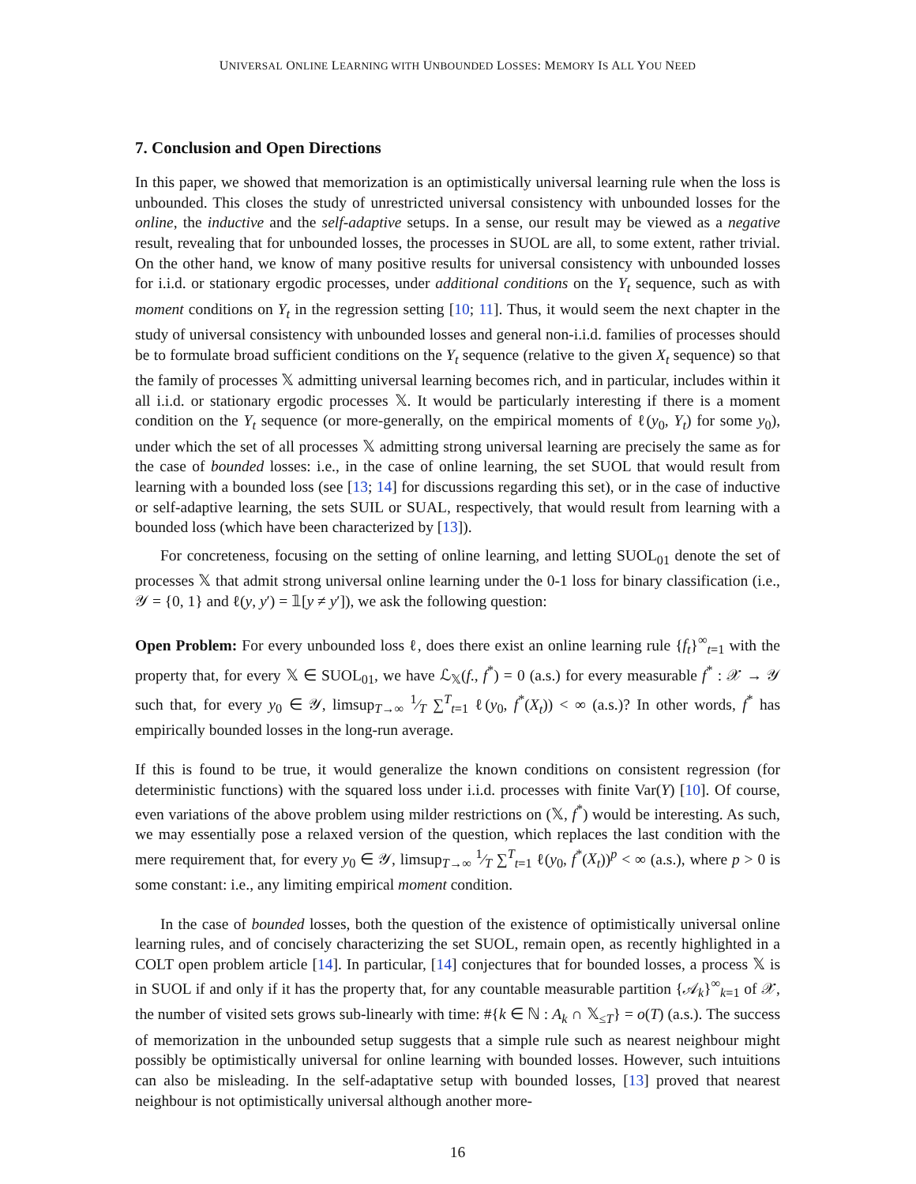UNIVERSAL ONLINE LEARNING WITH UNBOUNDED LOSSES: MEMORY IS ALL YOU NEED
7. Conclusion and Open Directions
In this paper, we showed that memorization is an optimistically universal learning rule when the loss is unbounded. This closes the study of unrestricted universal consistency with unbounded losses for the online, the inductive and the self-adaptive setups. In a sense, our result may be viewed as a negative result, revealing that for unbounded losses, the processes in SUOL are all, to some extent, rather trivial. On the other hand, we know of many positive results for universal consistency with unbounded losses for i.i.d. or stationary ergodic processes, under additional conditions on the Y<sub>t</sub> sequence, such as with moment conditions on Y<sub>t</sub> in the regression setting [10; 11]. Thus, it would seem the next chapter in the study of universal consistency with unbounded losses and general non-i.i.d. families of processes should be to formulate broad sufficient conditions on the Y<sub>t</sub> sequence (relative to the given X<sub>t</sub> sequence) so that the family of processes 𝕏 admitting universal learning becomes rich, and in particular, includes within it all i.i.d. or stationary ergodic processes 𝕏. It would be particularly interesting if there is a moment condition on the Y<sub>t</sub> sequence (or more-generally, on the empirical moments of ℓ(y<sub>0</sub>, Y<sub>t</sub>) for some y<sub>0</sub>), under which the set of all processes 𝕏 admitting strong universal learning are precisely the same as for the case of bounded losses: i.e., in the case of online learning, the set SUOL that would result from learning with a bounded loss (see [13; 14] for discussions regarding this set), or in the case of inductive or self-adaptive learning, the sets SUIL or SUAL, respectively, that would result from learning with a bounded loss (which have been characterized by [13]).
For concreteness, focusing on the setting of online learning, and letting SUOL<sub>01</sub> denote the set of processes 𝕏 that admit strong universal online learning under the 0-1 loss for binary classification (i.e., 𝒴 = {0, 1} and ℓ(y, y′) = 𝟙[y ≠ y′]), we ask the following question:
Open Problem: For every unbounded loss ℓ, does there exist an online learning rule {f<sub>t</sub>}<sup>∞</sup><sub>t=1</sub> with the property that, for every 𝕏 ∈ SUOL<sub>01</sub>, we have ℒ<sub>𝕏</sub>(f., f<sup>*</sup>) = 0 (a.s.) for every measurable f<sup>*</sup> : 𝒳 → 𝒴 such that, for every y<sub>0</sub> ∈ 𝒴, limsup<sub>T→∞</sub> 1⁄T ∑<sup>T</sup><sub>t=1</sub> ℓ(y<sub>0</sub>, f<sup>*</sup>(X<sub>t</sub>)) < ∞ (a.s.)? In other words, f<sup>*</sup> has empirically bounded losses in the long-run average.
If this is found to be true, it would generalize the known conditions on consistent regression (for deterministic functions) with the squared loss under i.i.d. processes with finite Var(Y) [10]. Of course, even variations of the above problem using milder restrictions on (𝕏, f<sup>*</sup>) would be interesting. As such, we may essentially pose a relaxed version of the question, which replaces the last condition with the mere requirement that, for every y<sub>0</sub> ∈ 𝒴, limsup<sub>T→∞</sub> 1⁄T ∑<sup>T</sup><sub>t=1</sub> ℓ(y<sub>0</sub>, f<sup>*</sup>(X<sub>t</sub>))<sup>p</sup> < ∞ (a.s.), where p > 0 is some constant: i.e., any limiting empirical moment condition.
In the case of bounded losses, both the question of the existence of optimistically universal online learning rules, and of concisely characterizing the set SUOL, remain open, as recently highlighted in a COLT open problem article [14]. In particular, [14] conjectures that for bounded losses, a process 𝕏 is in SUOL if and only if it has the property that, for any countable measurable partition {𝒜<sub>k</sub>}<sup>∞</sup><sub>k=1</sub> of 𝒳, the number of visited sets grows sub-linearly with time: #{k ∈ ℕ : A<sub>k</sub> ∩ 𝕏<sub>≤T</sub>} = o(T) (a.s.). The success of memorization in the unbounded setup suggests that a simple rule such as nearest neighbour might possibly be optimistically universal for online learning with bounded losses. However, such intuitions can also be misleading. In the self-adaptative setup with bounded losses, [13] proved that nearest neighbour is not optimistically universal although another more-
16